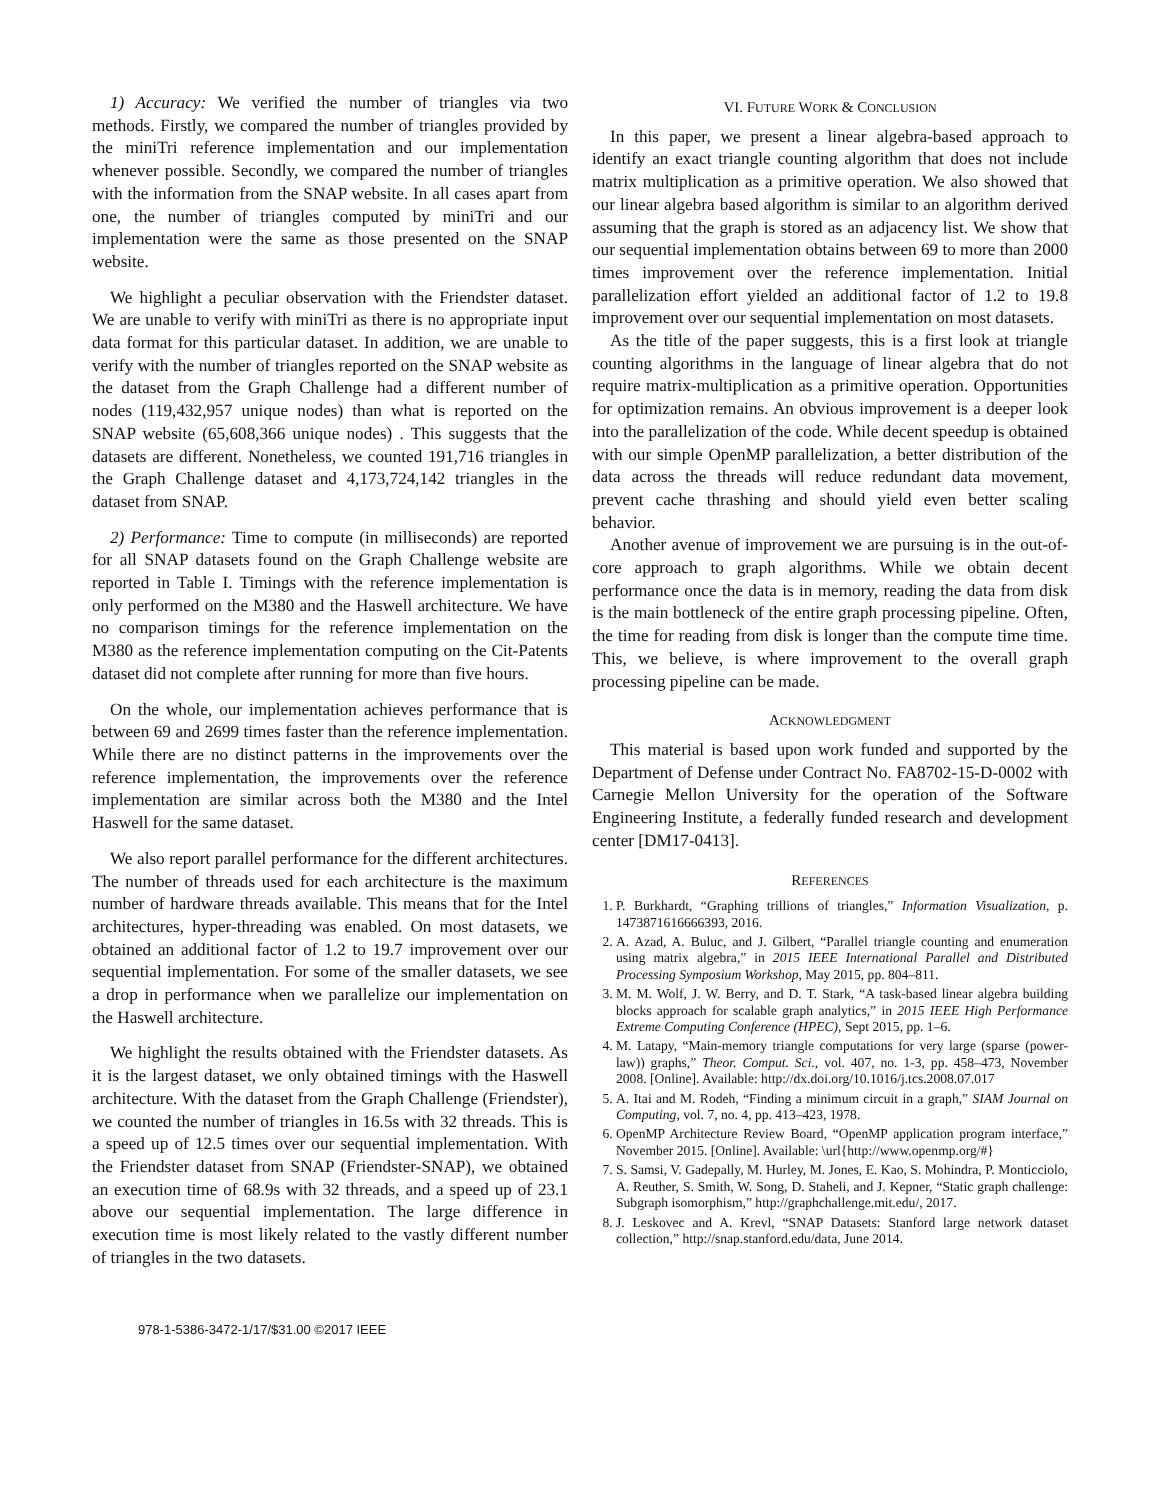1) Accuracy: We verified the number of triangles via two methods. Firstly, we compared the number of triangles provided by the miniTri reference implementation and our implementation whenever possible. Secondly, we compared the number of triangles with the information from the SNAP website. In all cases apart from one, the number of triangles computed by miniTri and our implementation were the same as those presented on the SNAP website.
We highlight a peculiar observation with the Friendster dataset. We are unable to verify with miniTri as there is no appropriate input data format for this particular dataset. In addition, we are unable to verify with the number of triangles reported on the SNAP website as the dataset from the Graph Challenge had a different number of nodes (119,432,957 unique nodes) than what is reported on the SNAP website (65,608,366 unique nodes) . This suggests that the datasets are different. Nonetheless, we counted 191,716 triangles in the Graph Challenge dataset and 4,173,724,142 triangles in the dataset from SNAP.
2) Performance: Time to compute (in milliseconds) are reported for all SNAP datasets found on the Graph Challenge website are reported in Table I. Timings with the reference implementation is only performed on the M380 and the Haswell architecture. We have no comparison timings for the reference implementation on the M380 as the reference implementation computing on the Cit-Patents dataset did not complete after running for more than five hours.
On the whole, our implementation achieves performance that is between 69 and 2699 times faster than the reference implementation. While there are no distinct patterns in the improvements over the reference implementation, the improvements over the reference implementation are similar across both the M380 and the Intel Haswell for the same dataset.
We also report parallel performance for the different architectures. The number of threads used for each architecture is the maximum number of hardware threads available. This means that for the Intel architectures, hyper-threading was enabled. On most datasets, we obtained an additional factor of 1.2 to 19.7 improvement over our sequential implementation. For some of the smaller datasets, we see a drop in performance when we parallelize our implementation on the Haswell architecture.
We highlight the results obtained with the Friendster datasets. As it is the largest dataset, we only obtained timings with the Haswell architecture. With the dataset from the Graph Challenge (Friendster), we counted the number of triangles in 16.5s with 32 threads. This is a speed up of 12.5 times over our sequential implementation. With the Friendster dataset from SNAP (Friendster-SNAP), we obtained an execution time of 68.9s with 32 threads, and a speed up of 23.1 above our sequential implementation. The large difference in execution time is most likely related to the vastly different number of triangles in the two datasets.
VI. FUTURE WORK & CONCLUSION
In this paper, we present a linear algebra-based approach to identify an exact triangle counting algorithm that does not include matrix multiplication as a primitive operation. We also showed that our linear algebra based algorithm is similar to an algorithm derived assuming that the graph is stored as an adjacency list. We show that our sequential implementation obtains between 69 to more than 2000 times improvement over the reference implementation. Initial parallelization effort yielded an additional factor of 1.2 to 19.8 improvement over our sequential implementation on most datasets.
As the title of the paper suggests, this is a first look at triangle counting algorithms in the language of linear algebra that do not require matrix-multiplication as a primitive operation. Opportunities for optimization remains. An obvious improvement is a deeper look into the parallelization of the code. While decent speedup is obtained with our simple OpenMP parallelization, a better distribution of the data across the threads will reduce redundant data movement, prevent cache thrashing and should yield even better scaling behavior.
Another avenue of improvement we are pursuing is in the out-of-core approach to graph algorithms. While we obtain decent performance once the data is in memory, reading the data from disk is the main bottleneck of the entire graph processing pipeline. Often, the time for reading from disk is longer than the compute time time. This, we believe, is where improvement to the overall graph processing pipeline can be made.
ACKNOWLEDGMENT
This material is based upon work funded and supported by the Department of Defense under Contract No. FA8702-15-D-0002 with Carnegie Mellon University for the operation of the Software Engineering Institute, a federally funded research and development center [DM17-0413].
REFERENCES
1. P. Burkhardt, “Graphing trillions of triangles,” Information Visualization, p. 1473871616666393, 2016.
2. A. Azad, A. Buluc, and J. Gilbert, “Parallel triangle counting and enumeration using matrix algebra,” in 2015 IEEE International Parallel and Distributed Processing Symposium Workshop, May 2015, pp. 804–811.
3. M. M. Wolf, J. W. Berry, and D. T. Stark, “A task-based linear algebra building blocks approach for scalable graph analytics,” in 2015 IEEE High Performance Extreme Computing Conference (HPEC), Sept 2015, pp. 1–6.
4. M. Latapy, “Main-memory triangle computations for very large (sparse (power-law)) graphs,” Theor. Comput. Sci., vol. 407, no. 1-3, pp. 458–473, November 2008. [Online]. Available: http://dx.doi.org/10.1016/j.tcs.2008.07.017
5. A. Itai and M. Rodeh, “Finding a minimum circuit in a graph,” SIAM Journal on Computing, vol. 7, no. 4, pp. 413–423, 1978.
6. OpenMP Architecture Review Board, “OpenMP application program interface,” November 2015. [Online]. Available: \url{http://www.openmp.org/#}
7. S. Samsi, V. Gadepally, M. Hurley, M. Jones, E. Kao, S. Mohindra, P. Monticciolo, A. Reuther, S. Smith, W. Song, D. Staheli, and J. Kepner, “Static graph challenge: Subgraph isomorphism,” http://graphchallenge.mit.edu/, 2017.
8. J. Leskovec and A. Krevl, “SNAP Datasets: Stanford large network dataset collection,” http://snap.stanford.edu/data, June 2014.
978-1-5386-3472-1/17/$31.00 ©2017 IEEE